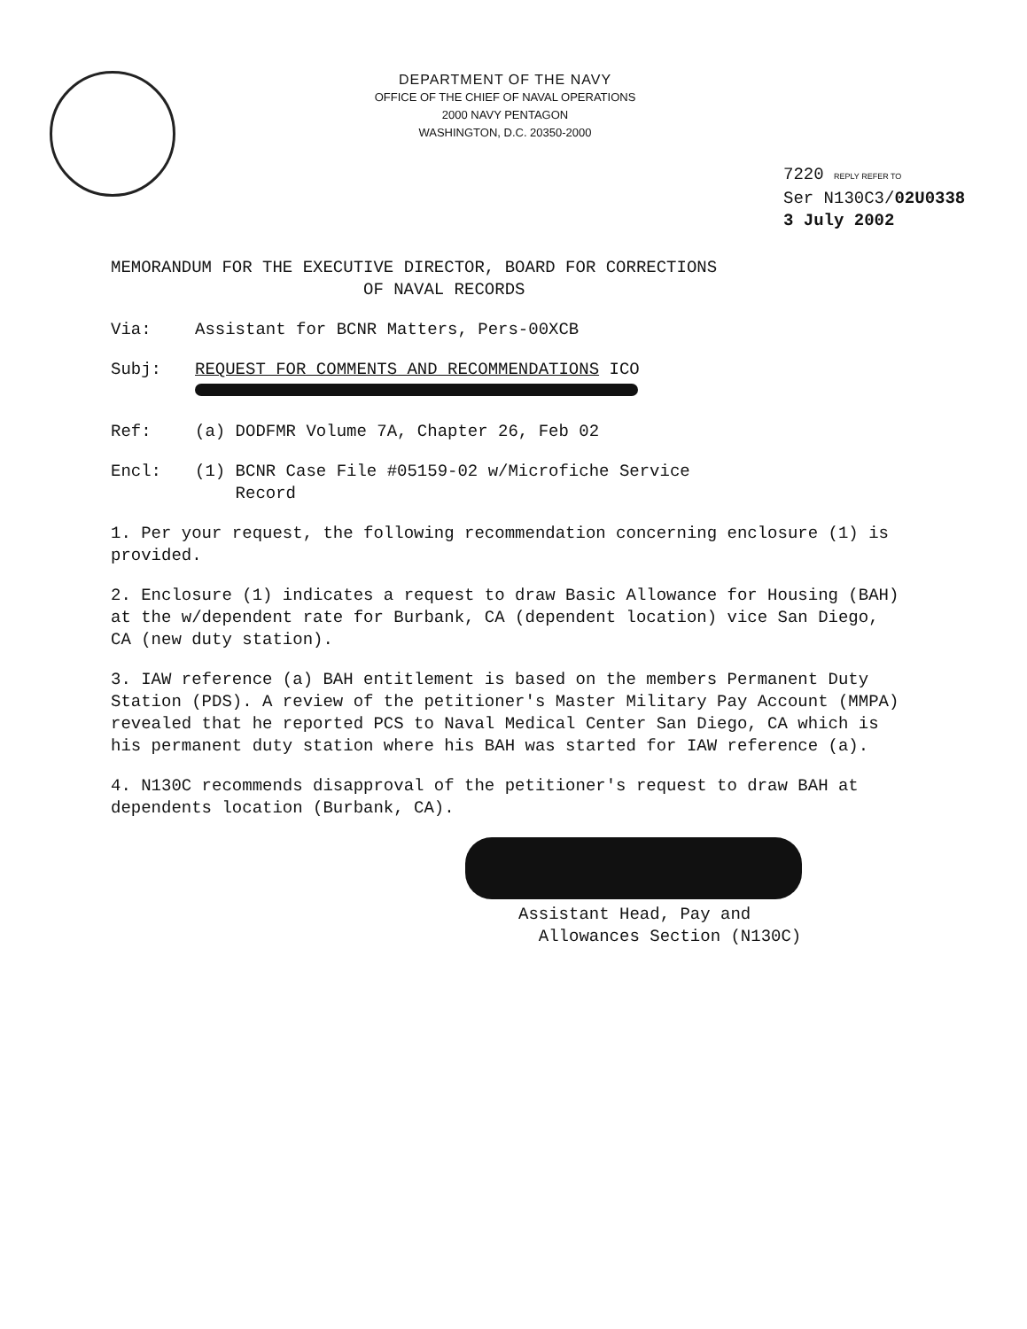DEPARTMENT OF THE NAVY
OFFICE OF THE CHIEF OF NAVAL OPERATIONS
2000 NAVY PENTAGON
WASHINGTON, D.C. 20350-2000
7220 REPLY REFER TO
Ser N130C3/02U0338
3 July 2002
MEMORANDUM FOR THE EXECUTIVE DIRECTOR, BOARD FOR CORRECTIONS
OF NAVAL RECORDS
Via: Assistant for BCNR Matters, Pers-00XCB
Subj: REQUEST FOR COMMENTS AND RECOMMENDATIONS ICO
Ref: (a) DODFMR Volume 7A, Chapter 26, Feb 02
Encl: (1) BCNR Case File #05159-02 w/Microfiche Service
Record
1. Per your request, the following recommendation concerning enclosure (1) is provided.
2. Enclosure (1) indicates a request to draw Basic Allowance for Housing (BAH) at the w/dependent rate for Burbank, CA (dependent location) vice San Diego, CA (new duty station).
3. IAW reference (a) BAH entitlement is based on the members Permanent Duty Station (PDS). A review of the petitioner's Master Military Pay Account (MMPA) revealed that he reported PCS to Naval Medical Center San Diego, CA which is his permanent duty station where his BAH was started for IAW reference (a).
4. N130C recommends disapproval of the petitioner's request to draw BAH at dependents location (Burbank, CA).
Assistant Head, Pay and
Allowances Section (N130C)